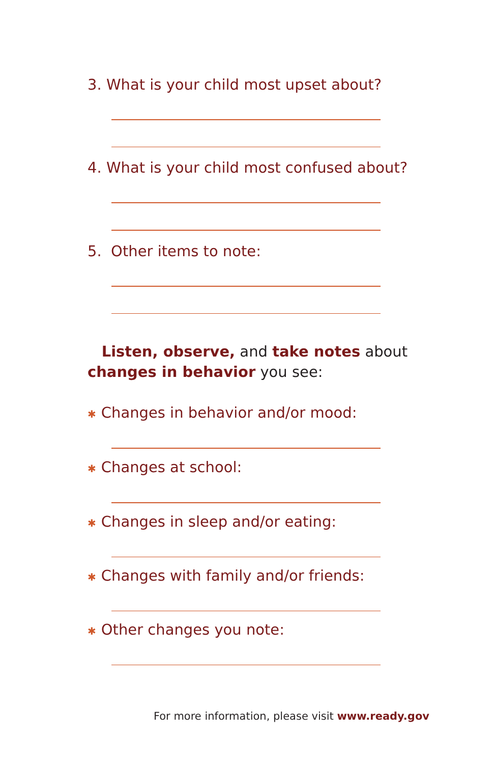3. What is your child most upset about?
4. What is your child most confused about?
5. Other items to note:
Listen, observe, and take notes about
changes in behavior you see:
✱ Changes in behavior and/or mood:
✱ Changes at school:
✱ Changes in sleep and/or eating:
✱ Changes with family and/or friends:
✱ Other changes you note:
For more information, please visit www.ready.gov